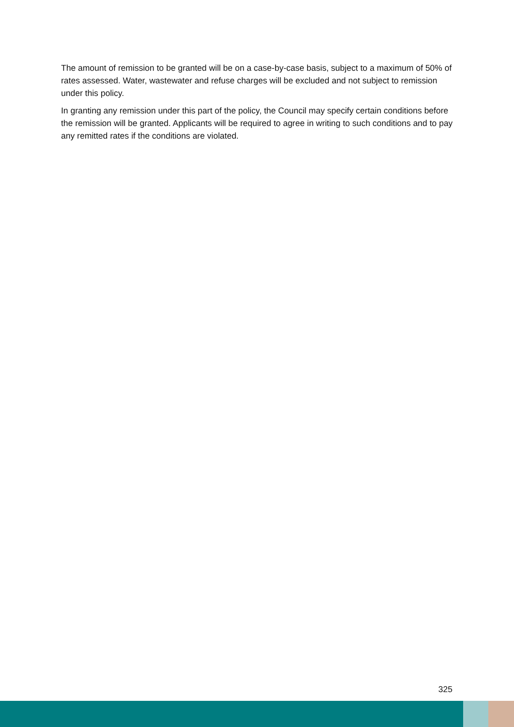The amount of remission to be granted will be on a case-by-case basis, subject to a maximum of 50% of rates assessed. Water, wastewater and refuse charges will be excluded and not subject to remission under this policy.
In granting any remission under this part of the policy, the Council may specify certain conditions before the remission will be granted. Applicants will be required to agree in writing to such conditions and to pay any remitted rates if the conditions are violated.
325